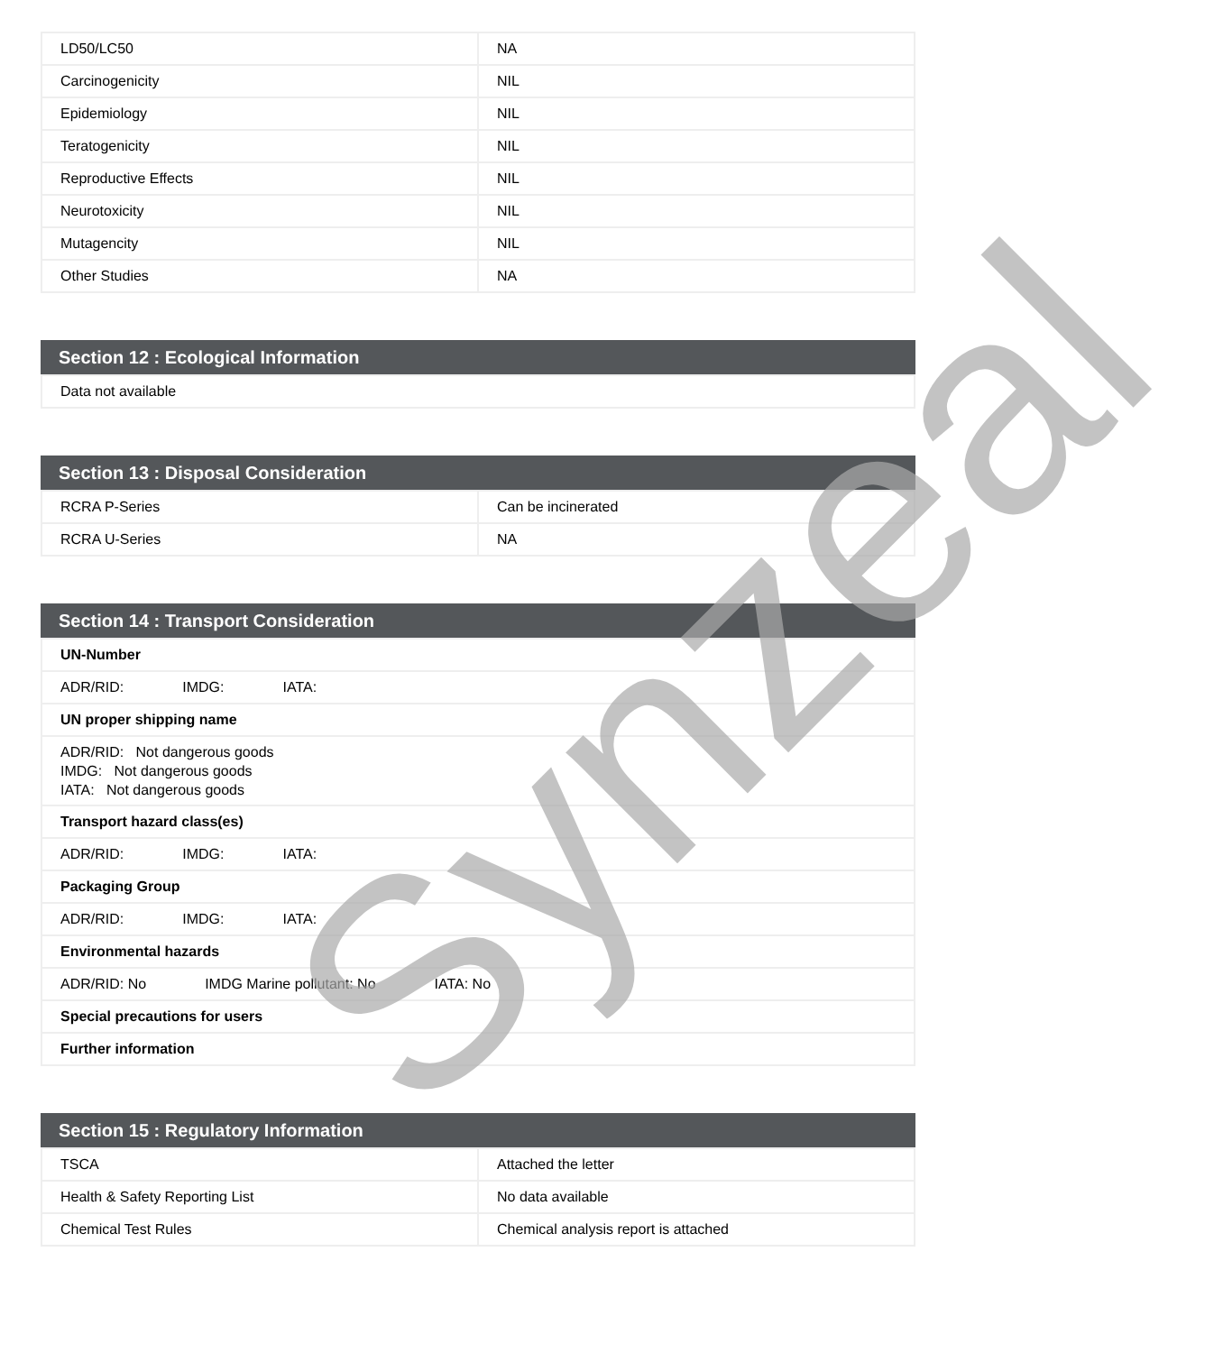| LD50/LC50 | NA |
| Carcinogenicity | NIL |
| Epidemiology | NIL |
| Teratogenicity | NIL |
| Reproductive Effects | NIL |
| Neurotoxicity | NIL |
| Mutagencity | NIL |
| Other Studies | NA |
Section 12 : Ecological Information
| Data not available |
Section 13 : Disposal Consideration
| RCRA P-Series | Can be incinerated |
| RCRA U-Series | NA |
Section 14 : Transport Consideration
| UN-Number |
| ADR/RID: IMDG: IATA: |
| UN proper shipping name |
| ADR/RID: Not dangerous goods IMDG: Not dangerous goods IATA: Not dangerous goods |
| Transport hazard class(es) |
| ADR/RID: IMDG: IATA: |
| Packaging Group |
| ADR/RID: IMDG: IATA: |
| Environmental hazards |
| ADR/RID: No IMDG Marine pollutant: No IATA: No |
| Special precautions for users |
| Further information |
Section 15 : Regulatory Information
| TSCA | Attached the letter |
| Health & Safety Reporting List | No data available |
| Chemical Test Rules | Chemical analysis report is attached |
Synzeal